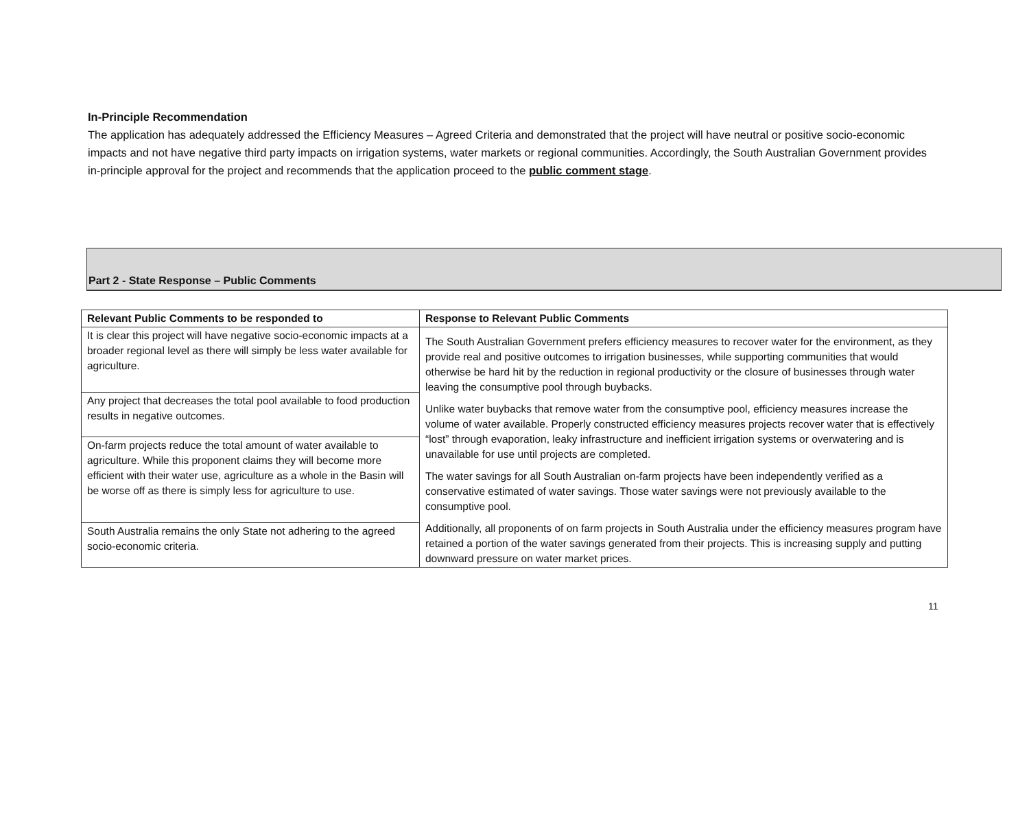In-Principle Recommendation
The application has adequately addressed the Efficiency Measures – Agreed Criteria and demonstrated that the project will have neutral or positive socio-economic impacts and not have negative third party impacts on irrigation systems, water markets or regional communities. Accordingly, the South Australian Government provides in-principle approval for the project and recommends that the application proceed to the public comment stage.
Part 2 - State Response – Public Comments
| Relevant Public Comments to be responded to | Response to Relevant Public Comments |
| --- | --- |
| It is clear this project will have negative socio-economic impacts at a broader regional level as there will simply be less water available for agriculture. | The South Australian Government prefers efficiency measures to recover water for the environment, as they provide real and positive outcomes to irrigation businesses, while supporting communities that would otherwise be hard hit by the reduction in regional productivity or the closure of businesses through water leaving the consumptive pool through buybacks. Unlike water buybacks that remove water from the consumptive pool, efficiency measures increase the volume of water available. Properly constructed efficiency measures projects recover water that is effectively “lost” through evaporation, leaky infrastructure and inefficient irrigation systems or overwatering and is unavailable for use until projects are completed. The water savings for all South Australian on-farm projects have been independently verified as a conservative estimated of water savings. Those water savings were not previously available to the consumptive pool. Additionally, all proponents of on farm projects in South Australia under the efficiency measures program have retained a portion of the water savings generated from their projects. This is increasing supply and putting downward pressure on water market prices. |
| Any project that decreases the total pool available to food production results in negative outcomes. | |
| On-farm projects reduce the total amount of water available to agriculture. While this proponent claims they will become more efficient with their water use, agriculture as a whole in the Basin will be worse off as there is simply less for agriculture to use. | |
| South Australia remains the only State not adhering to the agreed socio-economic criteria. | |
11